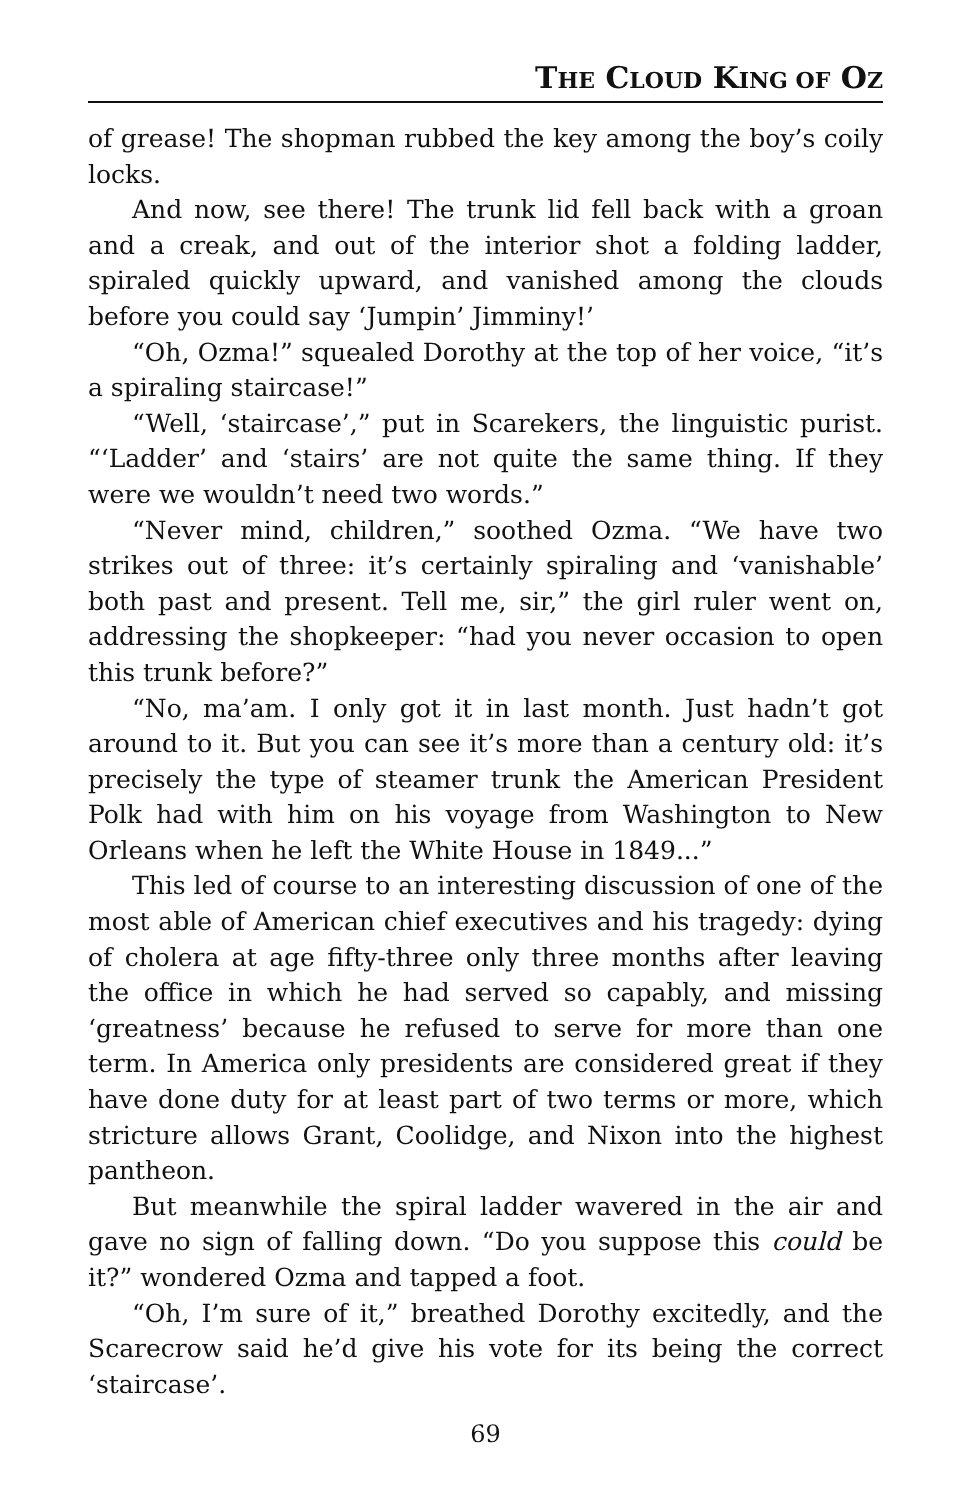THE CLOUD KING OF OZ
of grease! The shopman rubbed the key among the boy’s coily locks.
And now, see there! The trunk lid fell back with a groan and a creak, and out of the interior shot a folding ladder, spiraled quickly upward, and vanished among the clouds before you could say ‘Jumpin’ Jimminy!’
“Oh, Ozma!” squealed Dorothy at the top of her voice, “it’s a spiraling staircase!”
“Well, ‘staircase’,” put in Scarekers, the linguistic purist. “‘Ladder’ and ‘stairs’ are not quite the same thing. If they were we wouldn’t need two words.”
“Never mind, children,” soothed Ozma. “We have two strikes out of three: it’s certainly spiraling and ‘vanishable’ both past and present. Tell me, sir,” the girl ruler went on, addressing the shopkeeper: “had you never occasion to open this trunk before?”
“No, ma’am. I only got it in last month. Just hadn’t got around to it. But you can see it’s more than a century old: it’s precisely the type of steamer trunk the American President Polk had with him on his voyage from Washington to New Orleans when he left the White House in 1849...”
This led of course to an interesting discussion of one of the most able of American chief executives and his tragedy: dying of cholera at age fifty-three only three months after leaving the office in which he had served so capably, and missing ‘greatness’ because he refused to serve for more than one term. In America only presidents are considered great if they have done duty for at least part of two terms or more, which stricture allows Grant, Coolidge, and Nixon into the highest pantheon.
But meanwhile the spiral ladder wavered in the air and gave no sign of falling down. “Do you suppose this could be it?” wondered Ozma and tapped a foot.
“Oh, I’m sure of it,” breathed Dorothy excitedly, and the Scarecrow said he’d give his vote for its being the correct ‘staircase’.
69